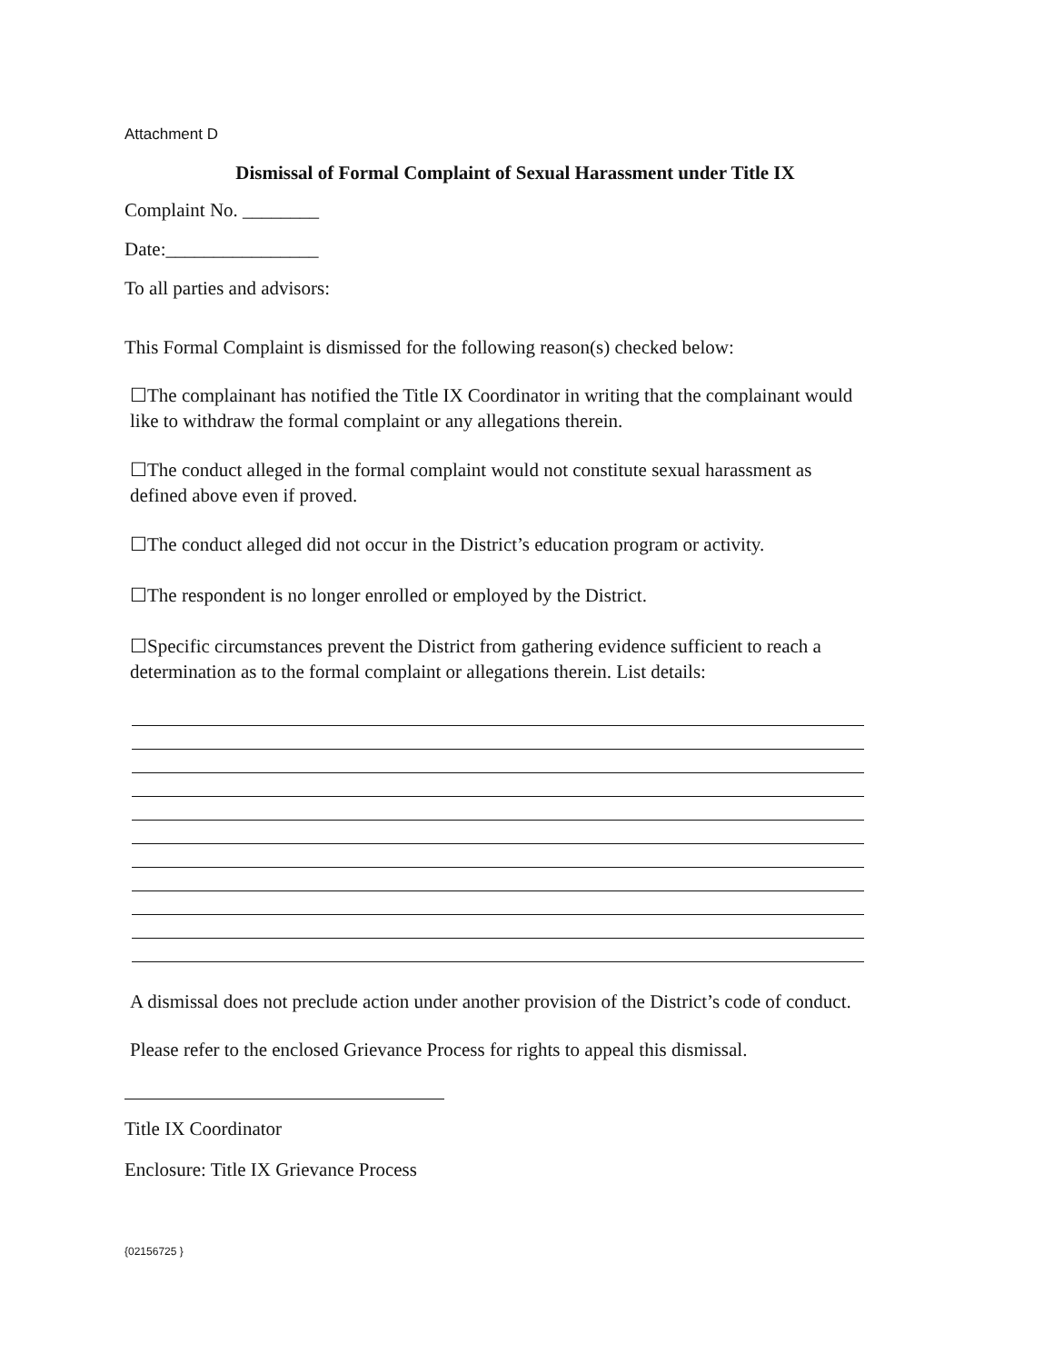Attachment D
Dismissal of Formal Complaint of Sexual Harassment under Title IX
Complaint No. ________
Date:________________
To all parties and advisors:
This Formal Complaint is dismissed for the following reason(s) checked below:
☐The complainant has notified the Title IX Coordinator in writing that the complainant would like to withdraw the formal complaint or any allegations therein.
☐The conduct alleged in the formal complaint would not constitute sexual harassment as defined above even if proved.
☐The conduct alleged did not occur in the District’s education program or activity.
☐The respondent is no longer enrolled or employed by the District.
☐Specific circumstances prevent the District from gathering evidence sufficient to reach a determination as to the formal complaint or allegations therein. List details:
A dismissal does not preclude action under another provision of the District’s code of conduct.
Please refer to the enclosed Grievance Process for rights to appeal this dismissal.
Title IX Coordinator
Enclosure: Title IX Grievance Process
{02156725 }